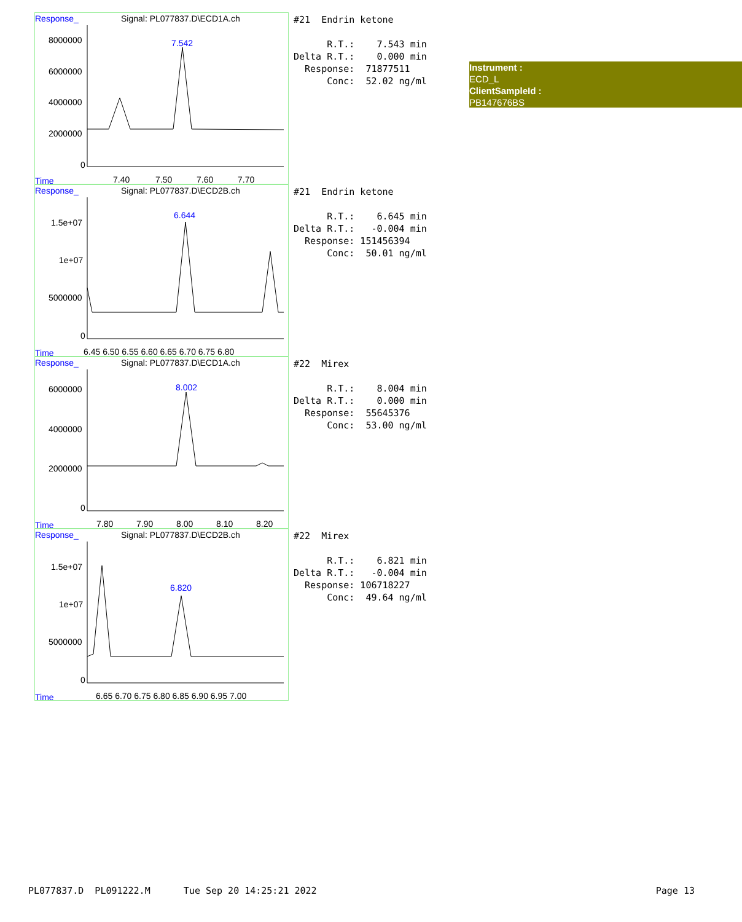Response_
Signal: PL077837.D\ECD1A.ch
7.542
8000000
6000000
4000000
2000000
0
7.40
7.50
7.60
7.70
Time
#21 Endrin ketone R.T.: 7.543 min Delta R.T.: 0.000 min Response: 71877511 Conc: 52.02 ng/ml
Instrument :
ECD_L
ClientSampleId :
PB147676BS
Response_
Signal: PL077837.D\ECD2B.ch
6.644
1.5e+07
1e+07
5000000
0
6.45 6.50 6.55 6.60 6.65 6.70 6.75 6.80
Time
#21 Endrin ketone R.T.: 6.645 min Delta R.T.: -0.004 min Response: 151456394 Conc: 50.01 ng/ml
Response_
Signal: PL077837.D\ECD1A.ch
8.002
6000000
4000000
2000000
0
7.80
7.90
8.00
8.10
8.20
Time
#22 Mirex R.T.: 8.004 min Delta R.T.: 0.000 min Response: 55645376 Conc: 53.00 ng/ml
Response_
Signal: PL077837.D\ECD2B.ch
6.820
1.5e+07
1e+07
5000000
0
6.65 6.70 6.75 6.80 6.85 6.90 6.95 7.00
Time
#22 Mirex R.T.: 6.821 min Delta R.T.: -0.004 min Response: 106718227 Conc: 49.64 ng/ml
PL077837.D PL091222.M Tue Sep 20 14:25:21 2022 Page 13